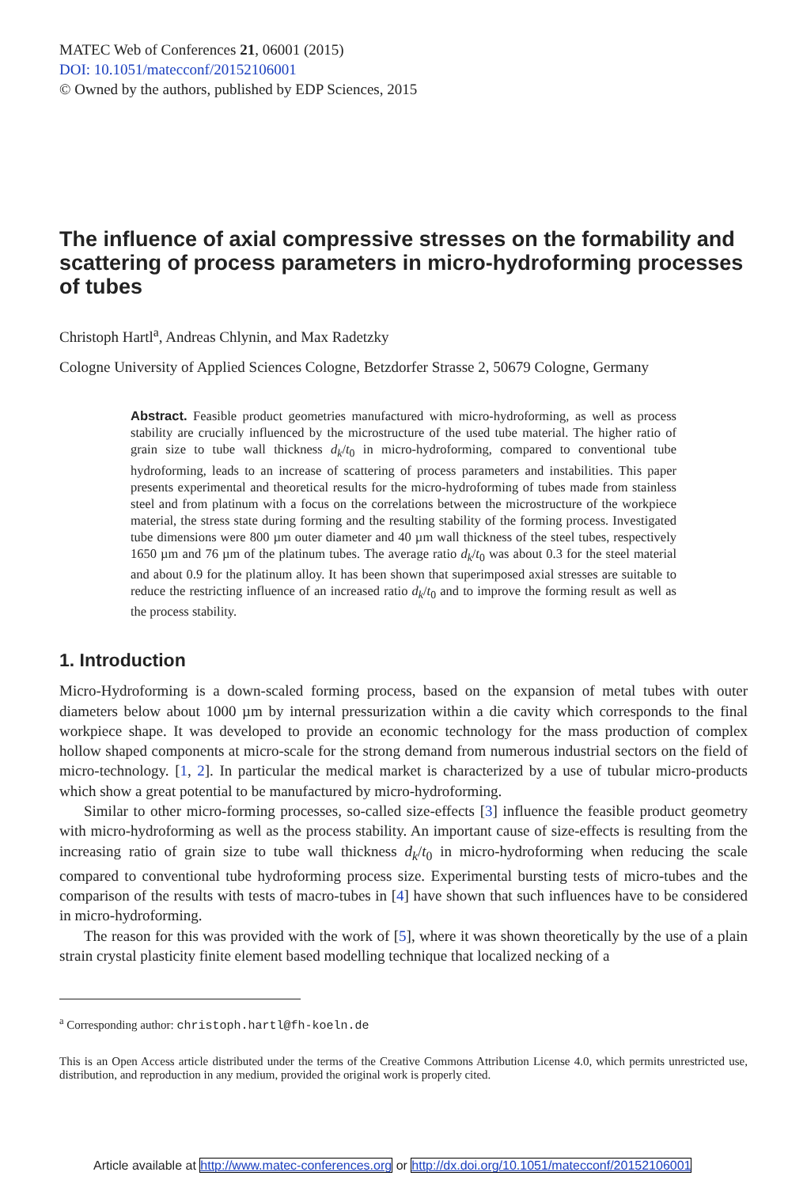MATEC Web of Conferences 21, 06001 (2015)
DOI: 10.1051/matecconf/20152106001
© Owned by the authors, published by EDP Sciences, 2015
The influence of axial compressive stresses on the formability and scattering of process parameters in micro-hydroforming processes of tubes
Christoph Hartl<sup>a</sup>, Andreas Chlynin, and Max Radetzky
Cologne University of Applied Sciences Cologne, Betzdorfer Strasse 2, 50679 Cologne, Germany
Abstract. Feasible product geometries manufactured with micro-hydroforming, as well as process stability are crucially influenced by the microstructure of the used tube material. The higher ratio of grain size to tube wall thickness d<sub>k</sub>/t<sub>0</sub> in micro-hydroforming, compared to conventional tube hydroforming, leads to an increase of scattering of process parameters and instabilities. This paper presents experimental and theoretical results for the micro-hydroforming of tubes made from stainless steel and from platinum with a focus on the correlations between the microstructure of the workpiece material, the stress state during forming and the resulting stability of the forming process. Investigated tube dimensions were 800 µm outer diameter and 40 µm wall thickness of the steel tubes, respectively 1650 µm and 76 µm of the platinum tubes. The average ratio d<sub>k</sub>/t<sub>0</sub> was about 0.3 for the steel material and about 0.9 for the platinum alloy. It has been shown that superimposed axial stresses are suitable to reduce the restricting influence of an increased ratio d<sub>k</sub>/t<sub>0</sub> and to improve the forming result as well as the process stability.
1. Introduction
Micro-Hydroforming is a down-scaled forming process, based on the expansion of metal tubes with outer diameters below about 1000 µm by internal pressurization within a die cavity which corresponds to the final workpiece shape. It was developed to provide an economic technology for the mass production of complex hollow shaped components at micro-scale for the strong demand from numerous industrial sectors on the field of micro-technology. [1, 2]. In particular the medical market is characterized by a use of tubular micro-products which show a great potential to be manufactured by micro-hydroforming.
Similar to other micro-forming processes, so-called size-effects [3] influence the feasible product geometry with micro-hydroforming as well as the process stability. An important cause of size-effects is resulting from the increasing ratio of grain size to tube wall thickness d<sub>k</sub>/t<sub>0</sub> in micro-hydroforming when reducing the scale compared to conventional tube hydroforming process size. Experimental bursting tests of micro-tubes and the comparison of the results with tests of macro-tubes in [4] have shown that such influences have to be considered in micro-hydroforming.
The reason for this was provided with the work of [5], where it was shown theoretically by the use of a plain strain crystal plasticity finite element based modelling technique that localized necking of a
<sup>a</sup> Corresponding author: christoph.hartl@fh-koeln.de
This is an Open Access article distributed under the terms of the Creative Commons Attribution License 4.0, which permits unrestricted use, distribution, and reproduction in any medium, provided the original work is properly cited.
Article available at http://www.matec-conferences.org or http://dx.doi.org/10.1051/matecconf/20152106001